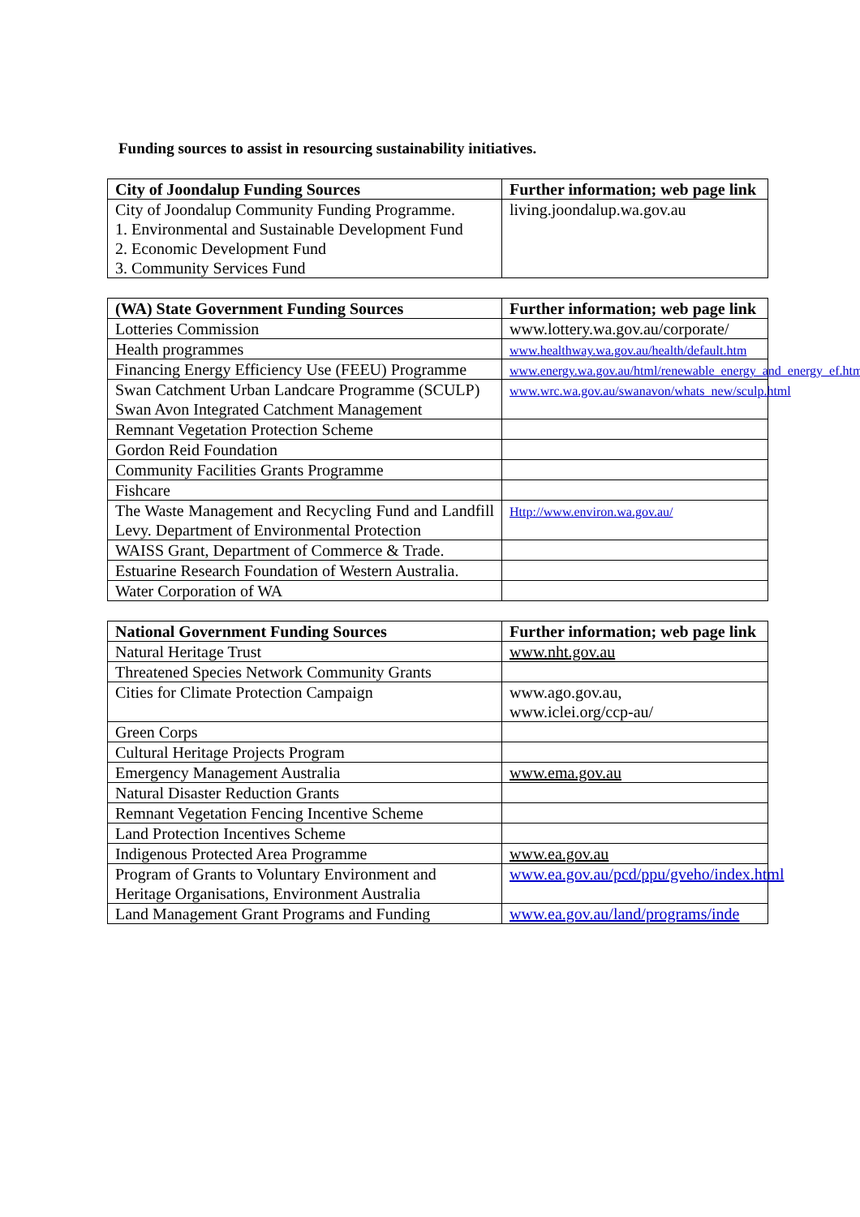Funding sources to assist in resourcing sustainability initiatives.
| City of Joondalup Funding Sources | Further information; web page link |
| --- | --- |
| City of Joondalup Community Funding Programme. 1. Environmental and Sustainable Development Fund 2. Economic Development Fund 3. Community Services Fund | living.joondalup.wa.gov.au |
| (WA) State Government Funding Sources | Further information; web page link |
| --- | --- |
| Lotteries Commission | www.lottery.wa.gov.au/corporate/ |
| Health programmes | www.healthway.wa.gov.au/health/default.htm |
| Financing Energy Efficiency Use (FEEU) Programme | www.energy.wa.gov.au/html/renewable_energy_and_energy_ef.html |
| Swan Catchment Urban Landcare Programme (SCULP) Swan Avon Integrated Catchment Management | www.wrc.wa.gov.au/swanavon/whats_new/sculp.html |
| Remnant Vegetation Protection Scheme | |
| Gordon Reid Foundation | |
| Community Facilities Grants Programme | |
| Fishcare | |
| The Waste Management and Recycling Fund and Landfill Levy. Department of Environmental Protection | Http://www.environ.wa.gov.au/ |
| WAISS Grant, Department of Commerce & Trade. | |
| Estuarine Research Foundation of Western Australia. | |
| Water Corporation of WA | |
| National Government Funding Sources | Further information; web page link |
| --- | --- |
| Natural Heritage Trust | www.nht.gov.au |
| Threatened Species Network Community Grants | |
| Cities for Climate Protection Campaign | www.ago.gov.au, www.iclei.org/ccp-au/ |
| Green Corps | |
| Cultural Heritage Projects Program | |
| Emergency Management Australia | www.ema.gov.au |
| Natural Disaster Reduction Grants | |
| Remnant Vegetation Fencing Incentive Scheme | |
| Land Protection Incentives Scheme | |
| Indigenous Protected Area Programme | www.ea.gov.au |
| Program of Grants to Voluntary Environment and Heritage Organisations, Environment Australia | www.ea.gov.au/pcd/ppu/gveho/index.html |
| Land Management Grant Programs and Funding | www.ea.gov.au/land/programs/inde |